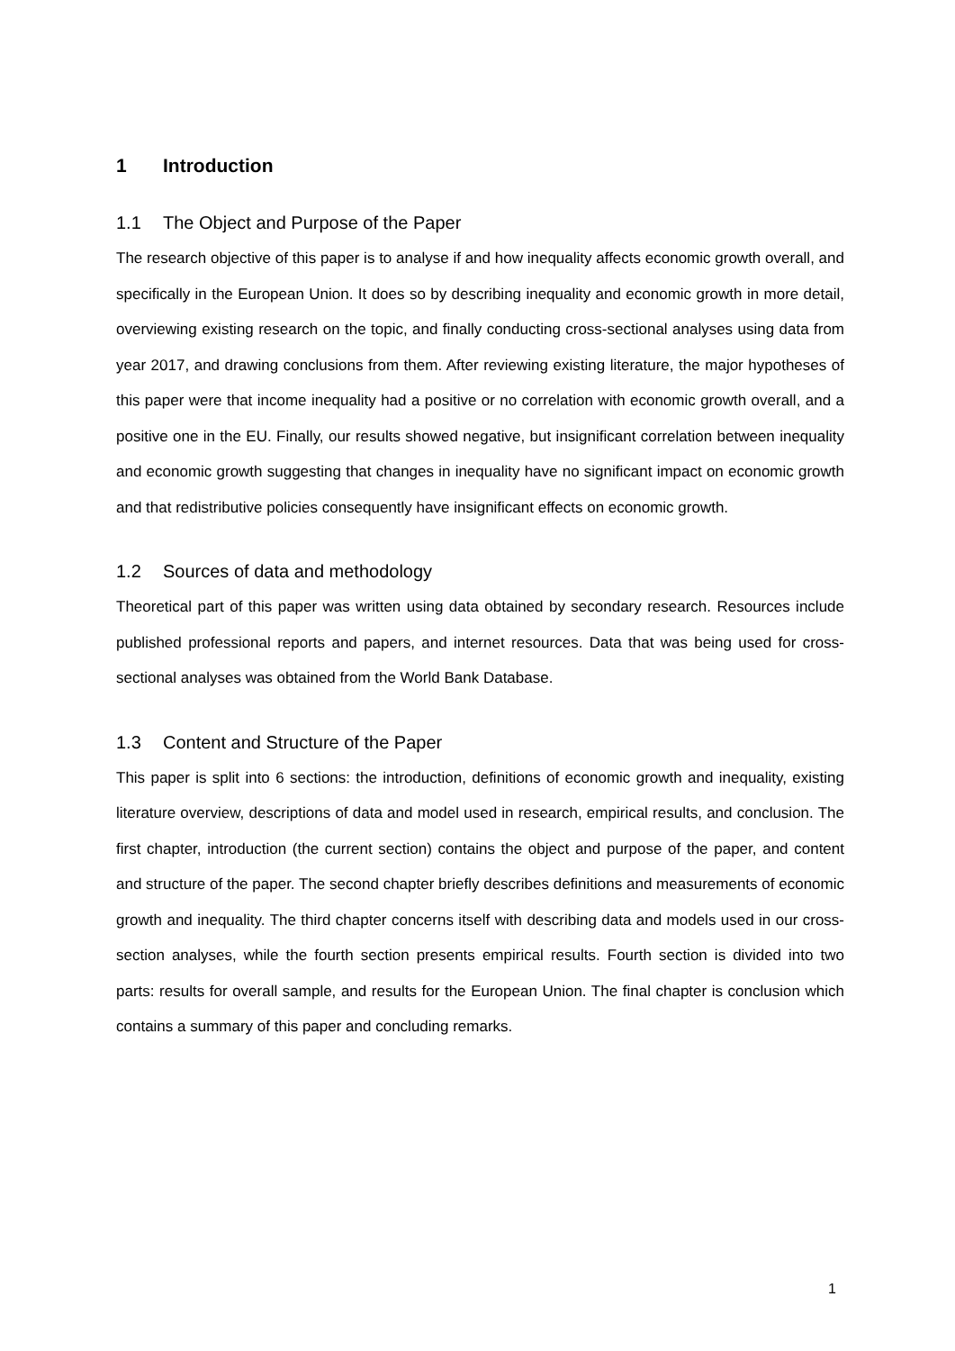1 Introduction
1.1 The Object and Purpose of the Paper
The research objective of this paper is to analyse if and how inequality affects economic growth overall, and specifically in the European Union. It does so by describing inequality and economic growth in more detail, overviewing existing research on the topic, and finally conducting cross-sectional analyses using data from year 2017, and drawing conclusions from them. After reviewing existing literature, the major hypotheses of this paper were that income inequality had a positive or no correlation with economic growth overall, and a positive one in the EU. Finally, our results showed negative, but insignificant correlation between inequality and economic growth suggesting that changes in inequality have no significant impact on economic growth and that redistributive policies consequently have insignificant effects on economic growth.
1.2 Sources of data and methodology
Theoretical part of this paper was written using data obtained by secondary research. Resources include published professional reports and papers, and internet resources. Data that was being used for cross-sectional analyses was obtained from the World Bank Database.
1.3 Content and Structure of the Paper
This paper is split into 6 sections: the introduction, definitions of economic growth and inequality, existing literature overview, descriptions of data and model used in research, empirical results, and conclusion. The first chapter, introduction (the current section) contains the object and purpose of the paper, and content and structure of the paper. The second chapter briefly describes definitions and measurements of economic growth and inequality. The third chapter concerns itself with describing data and models used in our cross-section analyses, while the fourth section presents empirical results. Fourth section is divided into two parts: results for overall sample, and results for the European Union. The final chapter is conclusion which contains a summary of this paper and concluding remarks.
1